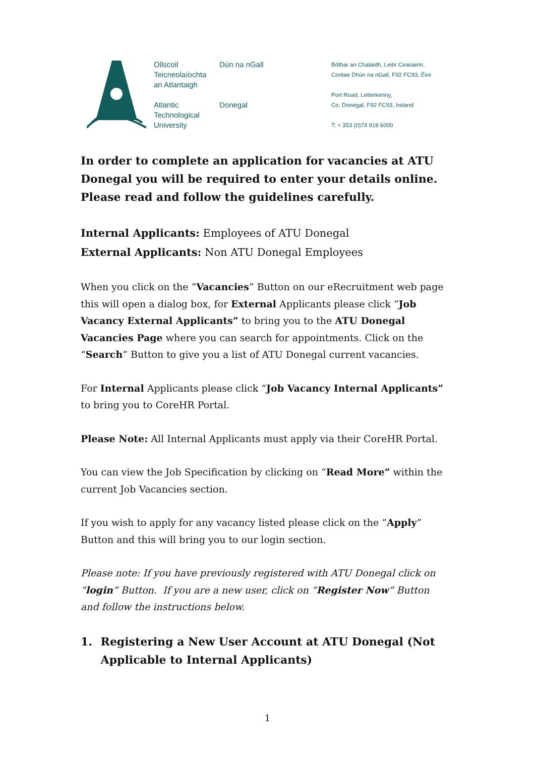Ollscoil
Teicneolaíochta
an Atlantaigh
Atlantic
Technological
University
Dún na nGall
Donegal
Bóthar an Chalaidh, Leitir Ceanainn,
Contae Dhún na nGall, F92 FC93, Éire
Port Road, Letterkenny,
Co. Donegal, F92 FC93, Ireland
T: + 353 (0)74 918 6000
In order to complete an application for vacancies at ATU Donegal you will be required to enter your details online. Please read and follow the guidelines carefully.
Internal Applicants: Employees of ATU Donegal
External Applicants: Non ATU Donegal Employees
When you click on the “Vacancies” Button on our eRecruitment web page this will open a dialog box, for External Applicants please click “Job Vacancy External Applicants” to bring you to the ATU Donegal Vacancies Page where you can search for appointments. Click on the “Search” Button to give you a list of ATU Donegal current vacancies.
For Internal Applicants please click “Job Vacancy Internal Applicants” to bring you to CoreHR Portal.
Please Note: All Internal Applicants must apply via their CoreHR Portal.
You can view the Job Specification by clicking on “Read More” within the current Job Vacancies section.
If you wish to apply for any vacancy listed please click on the “Apply” Button and this will bring you to our login section.
Please note: If you have previously registered with ATU Donegal click on “login” Button. If you are a new user, click on “Register Now” Button and follow the instructions below.
1. Registering a New User Account at ATU Donegal (Not Applicable to Internal Applicants)
1